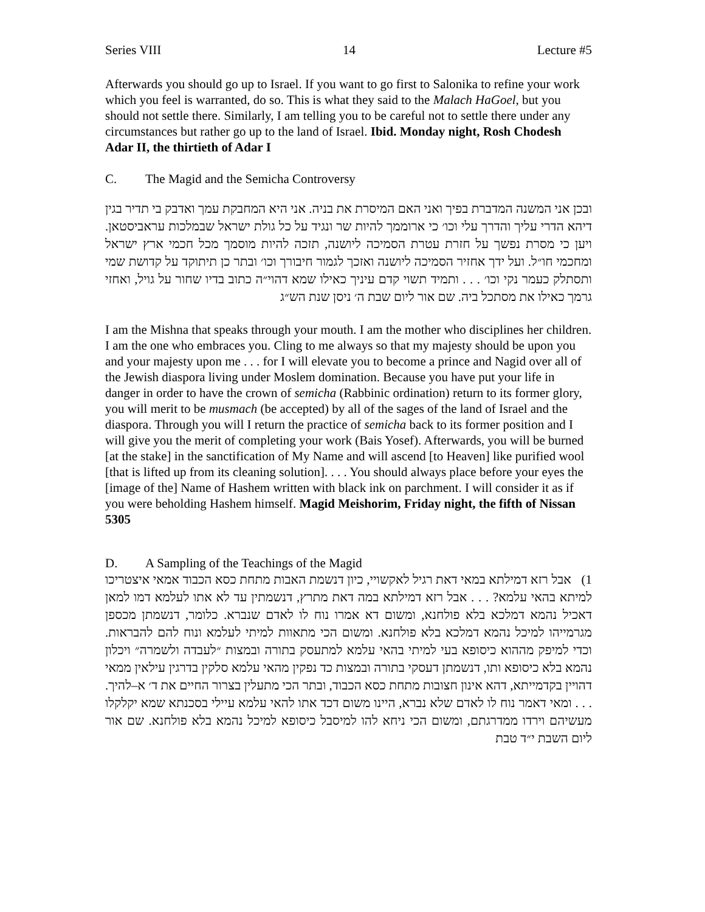Series VIII 14 Lecture #5
Afterwards you should go up to Israel. If you want to go first to Salonika to refine your work which you feel is warranted, do so. This is what they said to the Malach HaGoel, but you should not settle there. Similarly, I am telling you to be careful not to settle there under any circumstances but rather go up to the land of Israel. Ibid. Monday night, Rosh Chodesh Adar II, the thirtieth of Adar I
C. The Magid and the Semicha Controversy
ובכן אני המשנה המדברת בפיך ואני האם המיסרת את בניה. אני היא המחבקת עמך ואדבק בי תדיר בגין דיהא הדרי עליך והדרך עלי וכו׳ כי ארוממך להיות שר ונגיד על כל גולת ישראל שבמלכות עראביסטאן. ויען כי מסרת נפשך על חזרת עטרת הסמיכה ליושנה, תזכה להיות מוסמך מכל חכמי ארץ ישראל ומחכמי חו״ל. ועל ידך אחזיר הסמיכה ליושנה ואזכך לגמור חיבורך וכו׳ ובתר כן תיתוקד על קדושת שמי ותסתלק כעמר נקי וכו׳ . . . ותמיד תשוי קדם עיניך כאילו שמא דהוי״ה כתוב בדיו שחור על גויל, ואחזי גרמך כאילו את מסתכל ביה. שם אור ליום שבת ה׳ ניסן שנת הש״ג
I am the Mishna that speaks through your mouth. I am the mother who disciplines her children. I am the one who embraces you. Cling to me always so that my majesty should be upon you and your majesty upon me . . . for I will elevate you to become a prince and Nagid over all of the Jewish diaspora living under Moslem domination. Because you have put your life in danger in order to have the crown of semicha (Rabbinic ordination) return to its former glory, you will merit to be musmach (be accepted) by all of the sages of the land of Israel and the diaspora. Through you will I return the practice of semicha back to its former position and I will give you the merit of completing your work (Bais Yosef). Afterwards, you will be burned [at the stake] in the sanctification of My Name and will ascend [to Heaven] like purified wool [that is lifted up from its cleaning solution]. . . . You should always place before your eyes the [image of the] Name of Hashem written with black ink on parchment. I will consider it as if you were beholding Hashem himself. Magid Meishorim, Friday night, the fifth of Nissan 5305
D. A Sampling of the Teachings of the Magid
1) אבל רזא דמילתא במאי דאת רגיל לאקשויי, כיון דנשמת האבות מתחת כסא הכבוד אמאי איצטריכו למיתא בהאי עלמא? . . . אבל רזא דמילתא במה דאת מתרץ, דנשמתין עד לא אתו לעלמא דמו למאן דאכיל נהמא דמלכא בלא פולחנא, ומשום דא אמרו נוח לו לאדם שנברא. כלומר, דנשמתן מכספן מגרמייהו למיכל נהמא דמלכא בלא פולחנא. ומשום הכי מתאוות למיתי לעלמא ונוח להם להבראות. וכדי למיפק מההוא כיסופא בעי למיתי בהאי עלמא למתעסק בתורה ובמצות ״לעבדה ולשמרה״ ויכלון נהמא בלא כיסופא ותו, דנשמתן דעסקי בתורה ובמצות כד נפקין מהאי עלמא סלקין בדרגין עילאין ממאי דהויין בקדמייתא, דהא אינון חצובות מתחת כסא הכבוד, ובתר הכי מתעלין בצרור החיים את ד׳ א–להיך. . . . ומאי דאמר נוח לו לאדם שלא נברא, היינו משום דכד אתו להאי עלמא עיילי בסכנתא שמא יקלקלו מעשיהם וירדו ממדרגתם, ומשום הכי ניחא להו למיסבל כיסופא למיכל נהמא בלא פולחנא. שם אור ליום השבת י״ד טבת